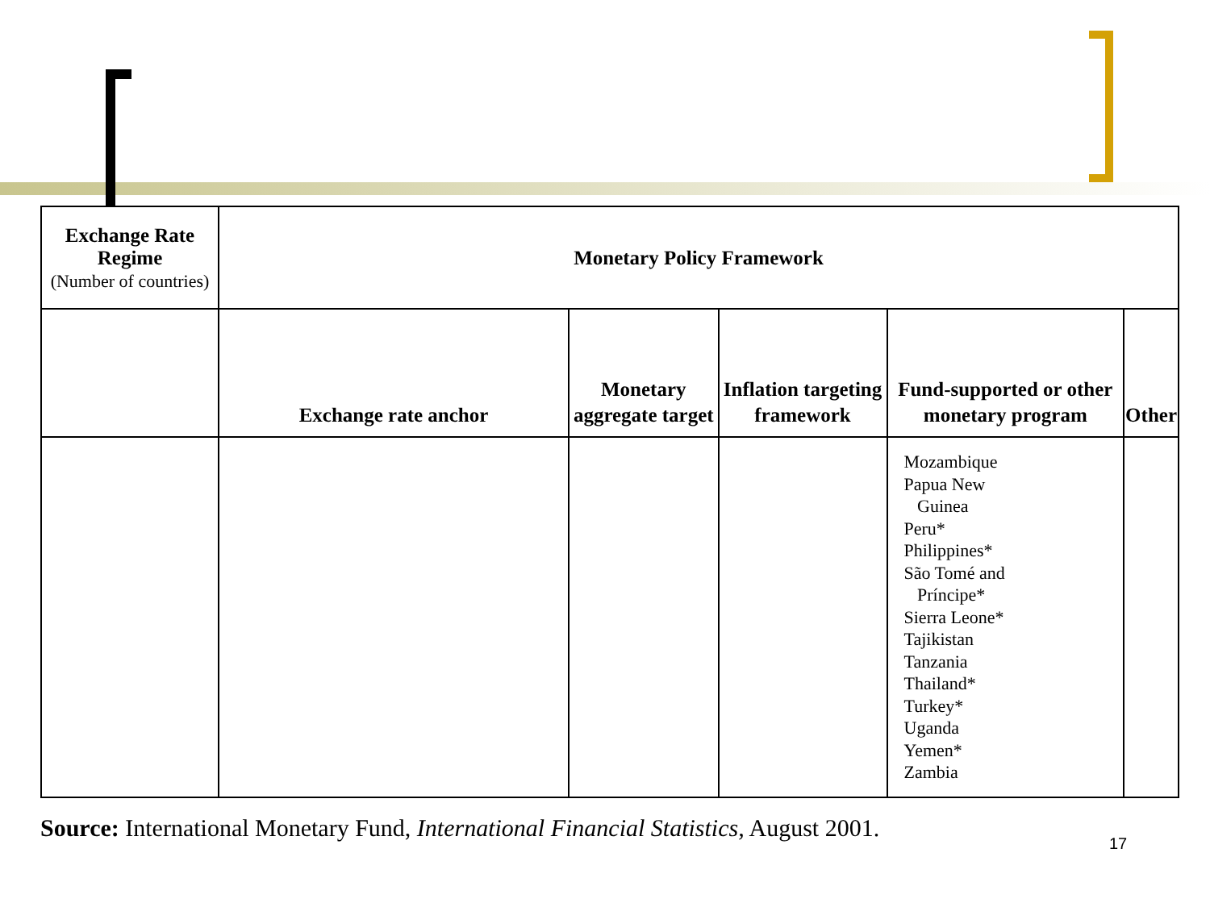| Exchange Rate Regime (Number of countries) | Monetary Policy Framework | | | | |
| --- | --- | --- | --- | --- | --- |
| | Exchange rate anchor | Monetary aggregate target | Inflation targeting framework | Fund-supported or other monetary program | Other |
| | | | | Mozambique Papua New Guinea Peru* Philippines* São Tomé and Príncipe* Sierra Leone* Tajikistan Tanzania Thailand* Turkey* Uganda Yemen* Zambia | |
Source: International Monetary Fund, International Financial Statistics, August 2001.
17